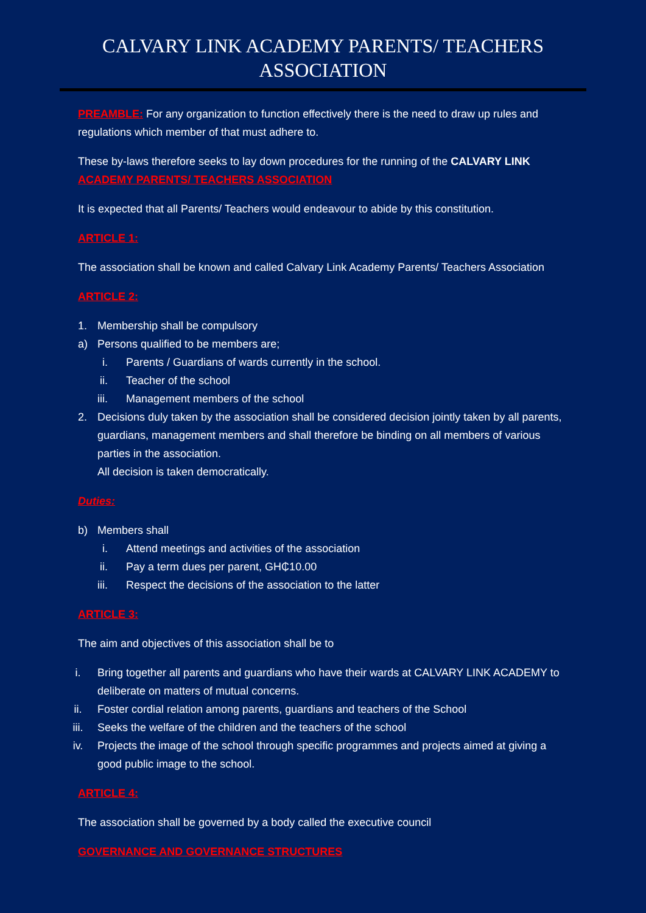CALVARY LINK ACADEMY PARENTS/ TEACHERS ASSOCIATION
PREAMBLE: For any organization to function effectively there is the need to draw up rules and regulations which member of that must adhere to.
These by-laws therefore seeks to lay down procedures for the running of the CALVARY LINK ACADEMY PARENTS/ TEACHERS ASSOCIATION
It is expected that all Parents/ Teachers would endeavour to abide by this constitution.
ARTICLE 1:
The association shall be known and called Calvary Link Academy Parents/ Teachers Association
ARTICLE 2:
1. Membership shall be compulsory
a) Persons qualified to be members are;
i. Parents / Guardians of wards currently in the school.
ii. Teacher of the school
iii. Management members of the school
2. Decisions duly taken by the association shall be considered decision jointly taken by all parents, guardians, management members and shall therefore be binding on all members of various parties in the association.
All decision is taken democratically.
Duties:
b) Members shall
i. Attend meetings and activities of the association
ii. Pay a term dues per parent, GH₵10.00
iii. Respect the decisions of the association to the latter
ARTICLE 3:
The aim and objectives of this association shall be to
i. Bring together all parents and guardians who have their wards at CALVARY LINK ACADEMY to deliberate on matters of mutual concerns.
ii. Foster cordial relation among parents, guardians and teachers of the School
iii. Seeks the welfare of the children and the teachers of the school
iv. Projects the image of the school through specific programmes and projects aimed at giving a good public image to the school.
ARTICLE 4:
The association shall be governed by a body called the executive council
GOVERNANCE AND GOVERNANCE STRUCTURES